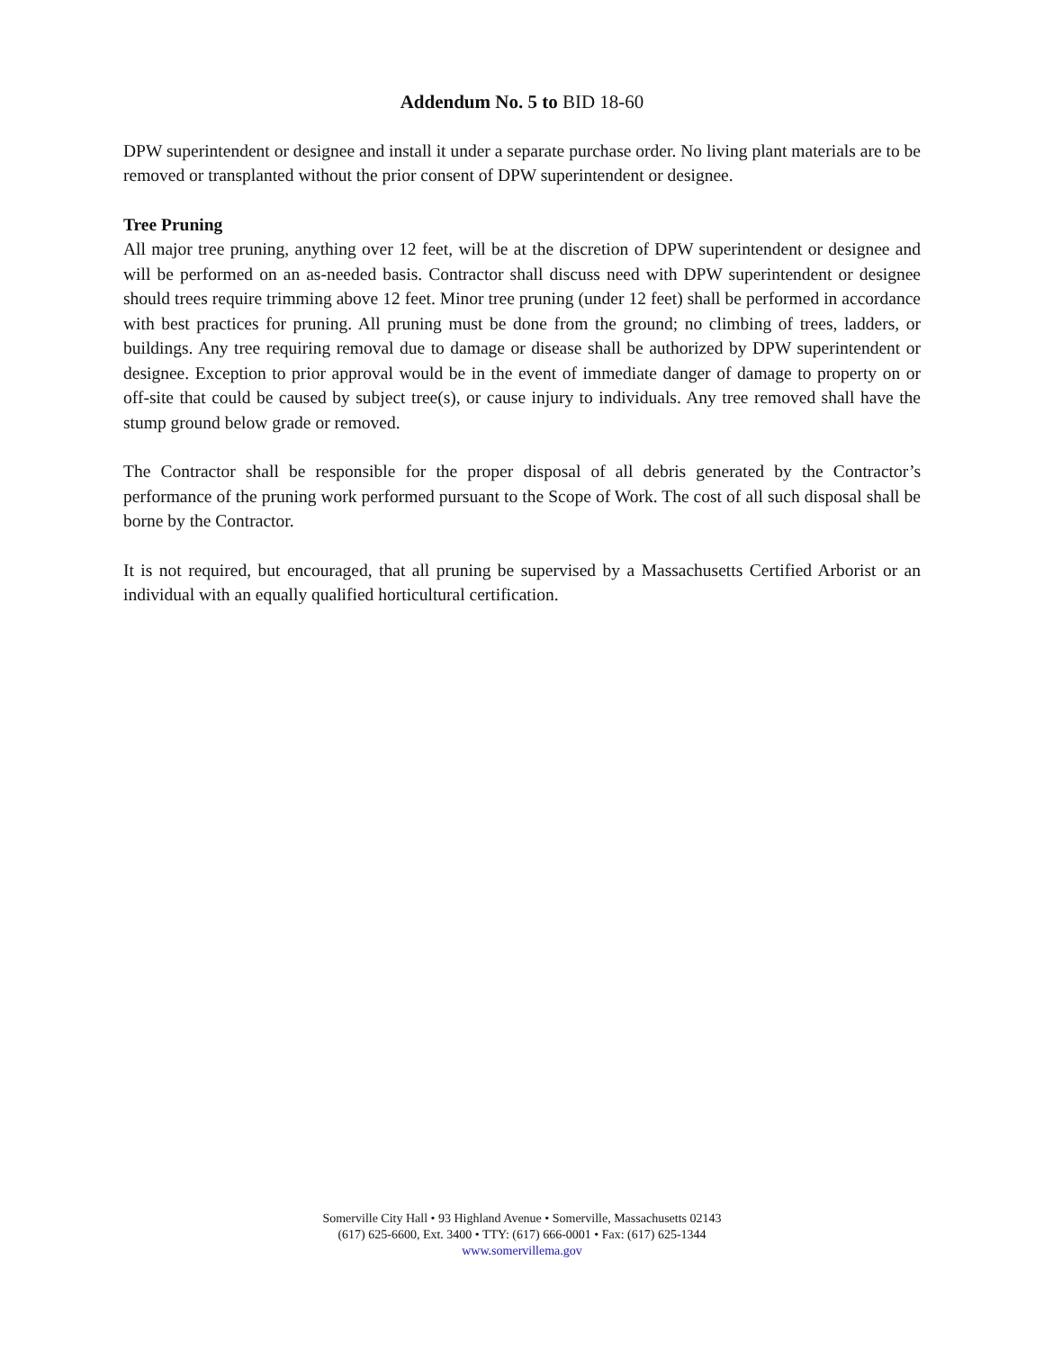Addendum No. 5 to BID 18-60
DPW superintendent or designee and install it under a separate purchase order. No living plant materials are to be removed or transplanted without the prior consent of DPW superintendent or designee.
Tree Pruning
All major tree pruning, anything over 12 feet, will be at the discretion of DPW superintendent or designee and will be performed on an as-needed basis. Contractor shall discuss need with DPW superintendent or designee should trees require trimming above 12 feet. Minor tree pruning (under 12 feet) shall be performed in accordance with best practices for pruning. All pruning must be done from the ground; no climbing of trees, ladders, or buildings. Any tree requiring removal due to damage or disease shall be authorized by DPW superintendent or designee. Exception to prior approval would be in the event of immediate danger of damage to property on or off-site that could be caused by subject tree(s), or cause injury to individuals. Any tree removed shall have the stump ground below grade or removed.
The Contractor shall be responsible for the proper disposal of all debris generated by the Contractor’s performance of the pruning work performed pursuant to the Scope of Work. The cost of all such disposal shall be borne by the Contractor.
It is not required, but encouraged, that all pruning be supervised by a Massachusetts Certified Arborist or an individual with an equally qualified horticultural certification.
Somerville City Hall • 93 Highland Avenue • Somerville, Massachusetts 02143
(617) 625-6600, Ext. 3400 • TTY: (617) 666-0001 • Fax: (617) 625-1344
www.somervillema.gov